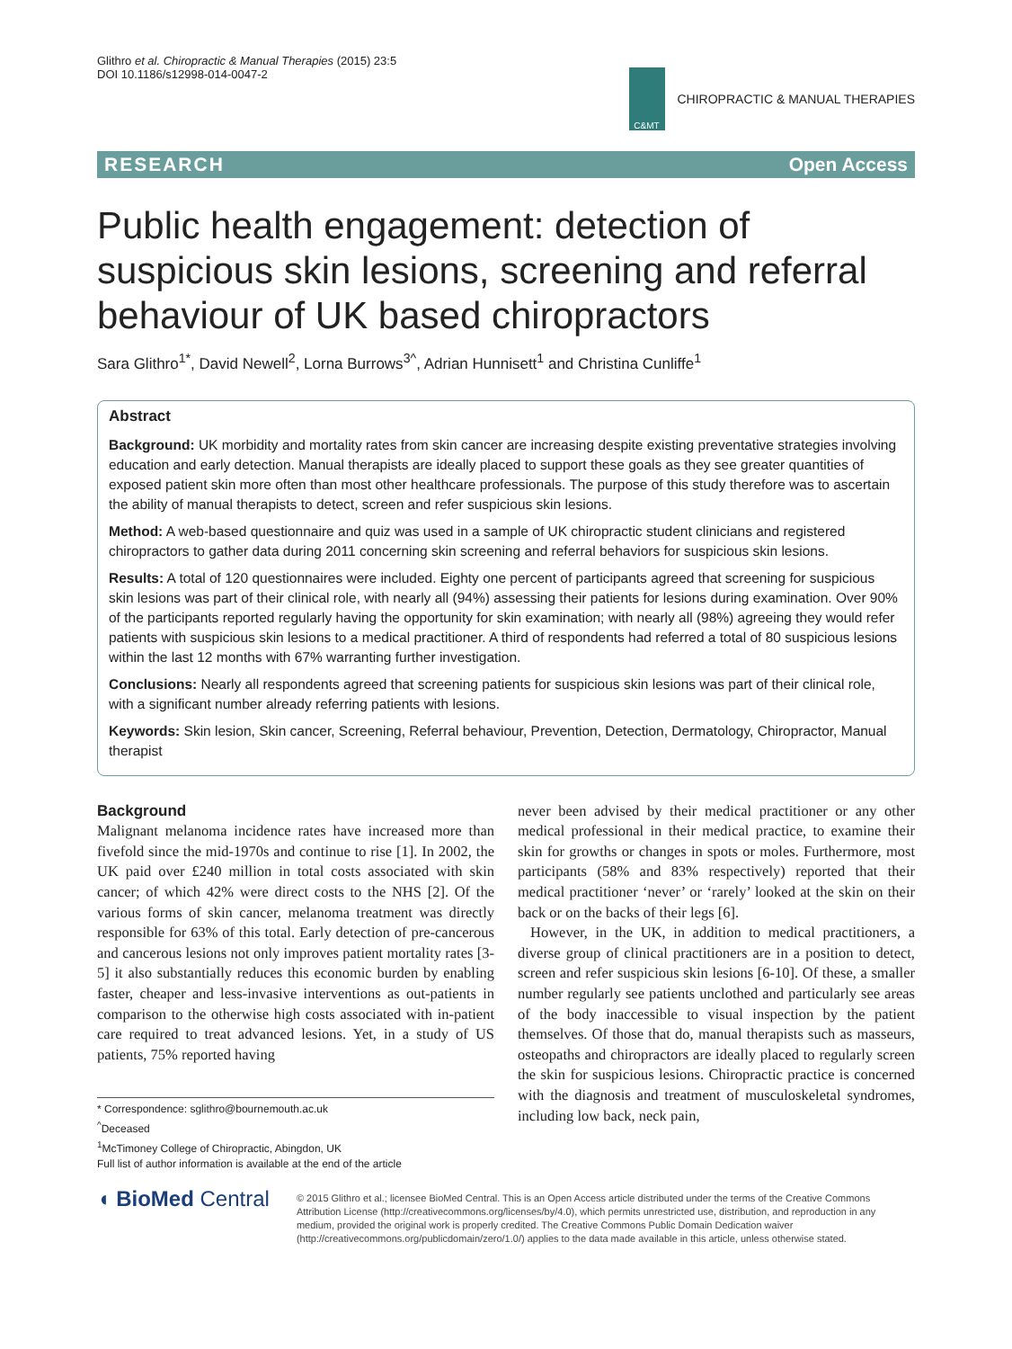Glithro et al. Chiropractic & Manual Therapies (2015) 23:5
DOI 10.1186/s12998-014-0047-2
C&MT
CHIROPRACTIC & MANUAL THERAPIES
RESEARCH Open Access
Public health engagement: detection of suspicious skin lesions, screening and referral behaviour of UK based chiropractors
Sara Glithro<sup>1*</sup>, David Newell<sup>2</sup>, Lorna Burrows<sup>3^</sup>, Adrian Hunnisett<sup>1</sup> and Christina Cunliffe<sup>1</sup>
Abstract
Background: UK morbidity and mortality rates from skin cancer are increasing despite existing preventative strategies involving education and early detection. Manual therapists are ideally placed to support these goals as they see greater quantities of exposed patient skin more often than most other healthcare professionals. The purpose of this study therefore was to ascertain the ability of manual therapists to detect, screen and refer suspicious skin lesions.
Method: A web-based questionnaire and quiz was used in a sample of UK chiropractic student clinicians and registered chiropractors to gather data during 2011 concerning skin screening and referral behaviors for suspicious skin lesions.
Results: A total of 120 questionnaires were included. Eighty one percent of participants agreed that screening for suspicious skin lesions was part of their clinical role, with nearly all (94%) assessing their patients for lesions during examination. Over 90% of the participants reported regularly having the opportunity for skin examination; with nearly all (98%) agreeing they would refer patients with suspicious skin lesions to a medical practitioner. A third of respondents had referred a total of 80 suspicious lesions within the last 12 months with 67% warranting further investigation.
Conclusions: Nearly all respondents agreed that screening patients for suspicious skin lesions was part of their clinical role, with a significant number already referring patients with lesions.
Keywords: Skin lesion, Skin cancer, Screening, Referral behaviour, Prevention, Detection, Dermatology, Chiropractor, Manual therapist
Background
Malignant melanoma incidence rates have increased more than fivefold since the mid-1970s and continue to rise [1]. In 2002, the UK paid over £240 million in total costs associated with skin cancer; of which 42% were direct costs to the NHS [2]. Of the various forms of skin cancer, melanoma treatment was directly responsible for 63% of this total. Early detection of pre-cancerous and cancerous lesions not only improves patient mortality rates [3-5] it also substantially reduces this economic burden by enabling faster, cheaper and less-invasive interventions as out-patients in comparison to the otherwise high costs associated with in-patient care required to treat advanced lesions. Yet, in a study of US patients, 75% reported having
* Correspondence: sglithro@bournemouth.ac.uk
<sup>^</sup>Deceased
<sup>1</sup> McTimoney College of Chiropractic, Abingdon, UK
Full list of author information is available at the end of the article
never been advised by their medical practitioner or any other medical professional in their medical practice, to examine their skin for growths or changes in spots or moles. Furthermore, most participants (58% and 83% respectively) reported that their medical practitioner ‘never’ or ‘rarely’ looked at the skin on their back or on the backs of their legs [6].
However, in the UK, in addition to medical practitioners, a diverse group of clinical practitioners are in a position to detect, screen and refer suspicious skin lesions [6-10]. Of these, a smaller number regularly see patients unclothed and particularly see areas of the body inaccessible to visual inspection by the patient themselves. Of those that do, manual therapists such as masseurs, osteopaths and chiropractors are ideally placed to regularly screen the skin for suspicious lesions. Chiropractic practice is concerned with the diagnosis and treatment of musculoskeletal syndromes, including low back, neck pain,
◖ BioMed Central
© 2015 Glithro et al.; licensee BioMed Central. This is an Open Access article distributed under the terms of the Creative Commons Attribution License (http://creativecommons.org/licenses/by/4.0), which permits unrestricted use, distribution, and reproduction in any medium, provided the original work is properly credited. The Creative Commons Public Domain Dedication waiver (http://creativecommons.org/publicdomain/zero/1.0/) applies to the data made available in this article, unless otherwise stated.